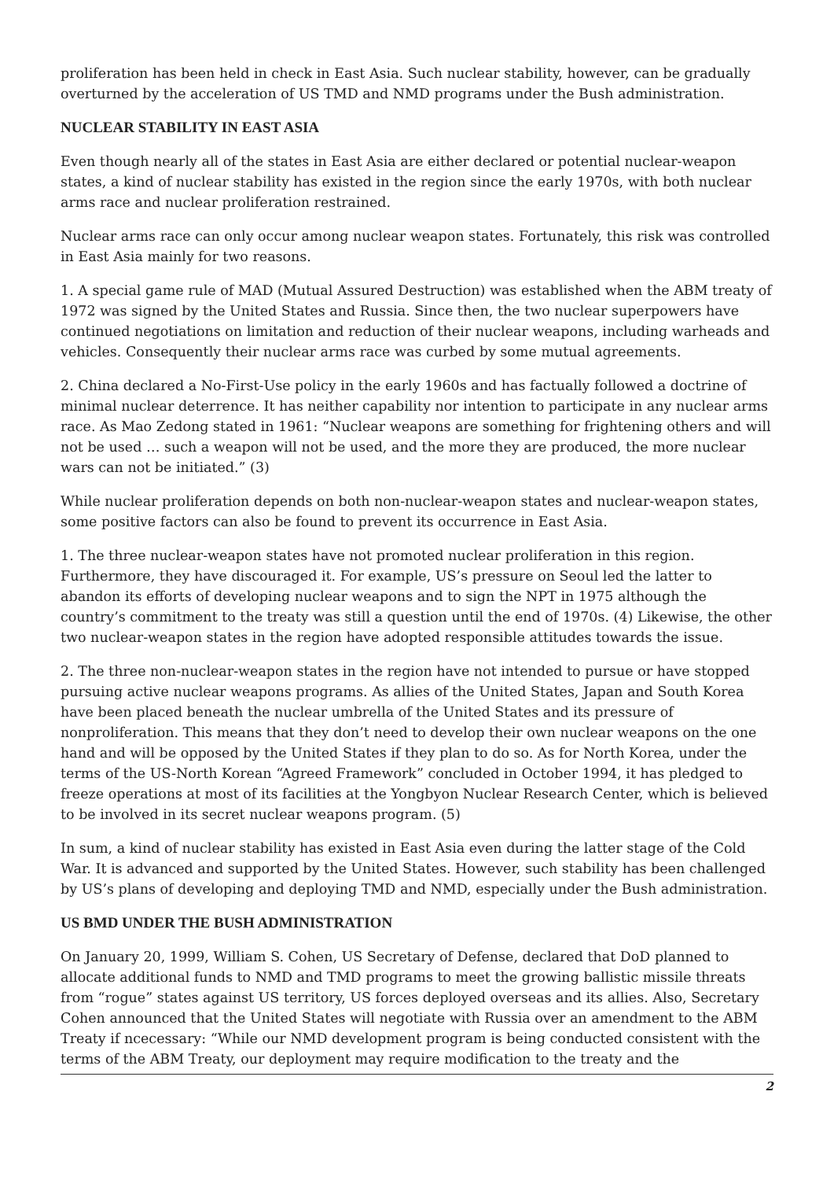proliferation has been held in check in East Asia. Such nuclear stability, however, can be gradually overturned by the acceleration of US TMD and NMD programs under the Bush administration.
NUCLEAR STABILITY IN EAST ASIA
Even though nearly all of the states in East Asia are either declared or potential nuclear-weapon states, a kind of nuclear stability has existed in the region since the early 1970s, with both nuclear arms race and nuclear proliferation restrained.
Nuclear arms race can only occur among nuclear weapon states. Fortunately, this risk was controlled in East Asia mainly for two reasons.
1. A special game rule of MAD (Mutual Assured Destruction) was established when the ABM treaty of 1972 was signed by the United States and Russia. Since then, the two nuclear superpowers have continued negotiations on limitation and reduction of their nuclear weapons, including warheads and vehicles. Consequently their nuclear arms race was curbed by some mutual agreements.
2. China declared a No-First-Use policy in the early 1960s and has factually followed a doctrine of minimal nuclear deterrence. It has neither capability nor intention to participate in any nuclear arms race. As Mao Zedong stated in 1961: “Nuclear weapons are something for frightening others and will not be used … such a weapon will not be used, and the more they are produced, the more nuclear wars can not be initiated.” (3)
While nuclear proliferation depends on both non-nuclear-weapon states and nuclear-weapon states, some positive factors can also be found to prevent its occurrence in East Asia.
1. The three nuclear-weapon states have not promoted nuclear proliferation in this region. Furthermore, they have discouraged it. For example, US’s pressure on Seoul led the latter to abandon its efforts of developing nuclear weapons and to sign the NPT in 1975 although the country’s commitment to the treaty was still a question until the end of 1970s. (4) Likewise, the other two nuclear-weapon states in the region have adopted responsible attitudes towards the issue.
2. The three non-nuclear-weapon states in the region have not intended to pursue or have stopped pursuing active nuclear weapons programs. As allies of the United States, Japan and South Korea have been placed beneath the nuclear umbrella of the United States and its pressure of nonproliferation. This means that they don’t need to develop their own nuclear weapons on the one hand and will be opposed by the United States if they plan to do so. As for North Korea, under the terms of the US-North Korean “Agreed Framework” concluded in October 1994, it has pledged to freeze operations at most of its facilities at the Yongbyon Nuclear Research Center, which is believed to be involved in its secret nuclear weapons program. (5)
In sum, a kind of nuclear stability has existed in East Asia even during the latter stage of the Cold War. It is advanced and supported by the United States. However, such stability has been challenged by US’s plans of developing and deploying TMD and NMD, especially under the Bush administration.
US BMD UNDER THE BUSH ADMINISTRATION
On January 20, 1999, William S. Cohen, US Secretary of Defense, declared that DoD planned to allocate additional funds to NMD and TMD programs to meet the growing ballistic missile threats from “rogue” states against US territory, US forces deployed overseas and its allies. Also, Secretary Cohen announced that the United States will negotiate with Russia over an amendment to the ABM Treaty if ncecessary: “While our NMD development program is being conducted consistent with the terms of the ABM Treaty, our deployment may require modification to the treaty and the
2